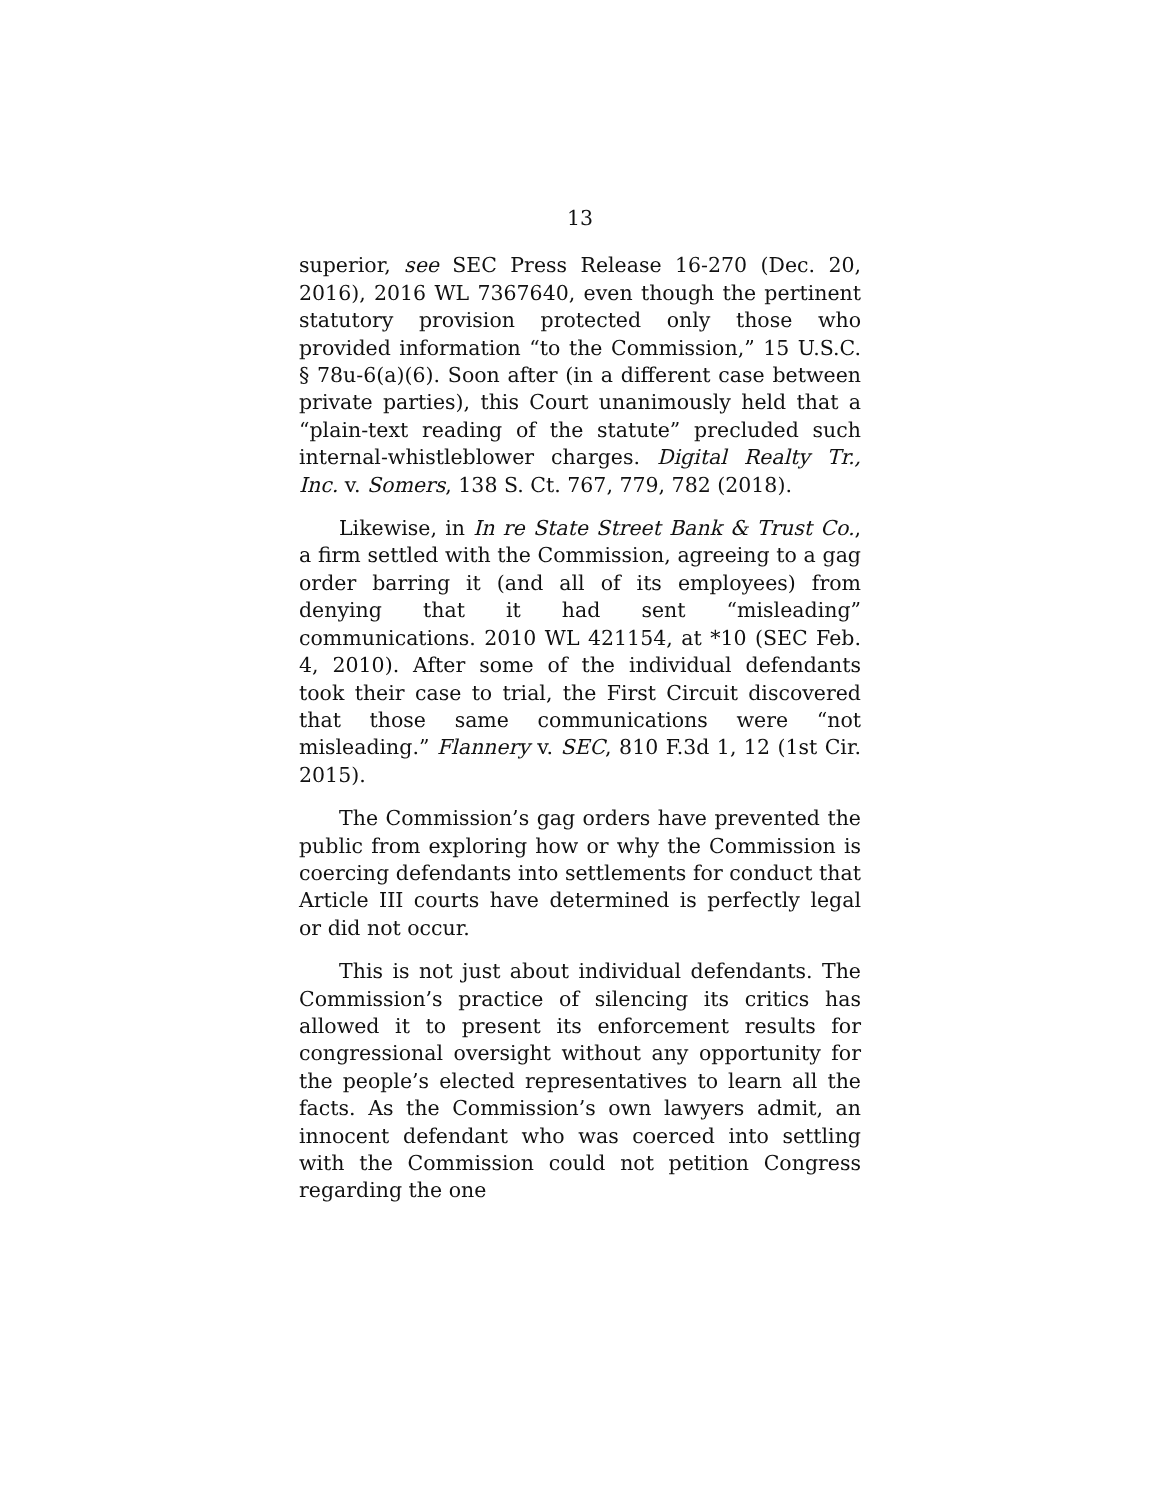13
superior, see SEC Press Release 16-270 (Dec. 20, 2016), 2016 WL 7367640, even though the pertinent statutory provision protected only those who provided information “to the Commission,” 15 U.S.C. § 78u-6(a)(6). Soon after (in a different case between private parties), this Court unanimously held that a “plain-text reading of the statute” precluded such internal-whistleblower charges. Digital Realty Tr., Inc. v. Somers, 138 S. Ct. 767, 779, 782 (2018).
Likewise, in In re State Street Bank & Trust Co., a firm settled with the Commission, agreeing to a gag order barring it (and all of its employees) from denying that it had sent “misleading” communications. 2010 WL 421154, at *10 (SEC Feb. 4, 2010). After some of the individual defendants took their case to trial, the First Circuit discovered that those same communications were “not misleading.” Flannery v. SEC, 810 F.3d 1, 12 (1st Cir. 2015).
The Commission’s gag orders have prevented the public from exploring how or why the Commission is coercing defendants into settlements for conduct that Article III courts have determined is perfectly legal or did not occur.
This is not just about individual defendants. The Commission’s practice of silencing its critics has allowed it to present its enforcement results for congressional oversight without any opportunity for the people’s elected representatives to learn all the facts. As the Commission’s own lawyers admit, an innocent defendant who was coerced into settling with the Commission could not petition Congress regarding the one